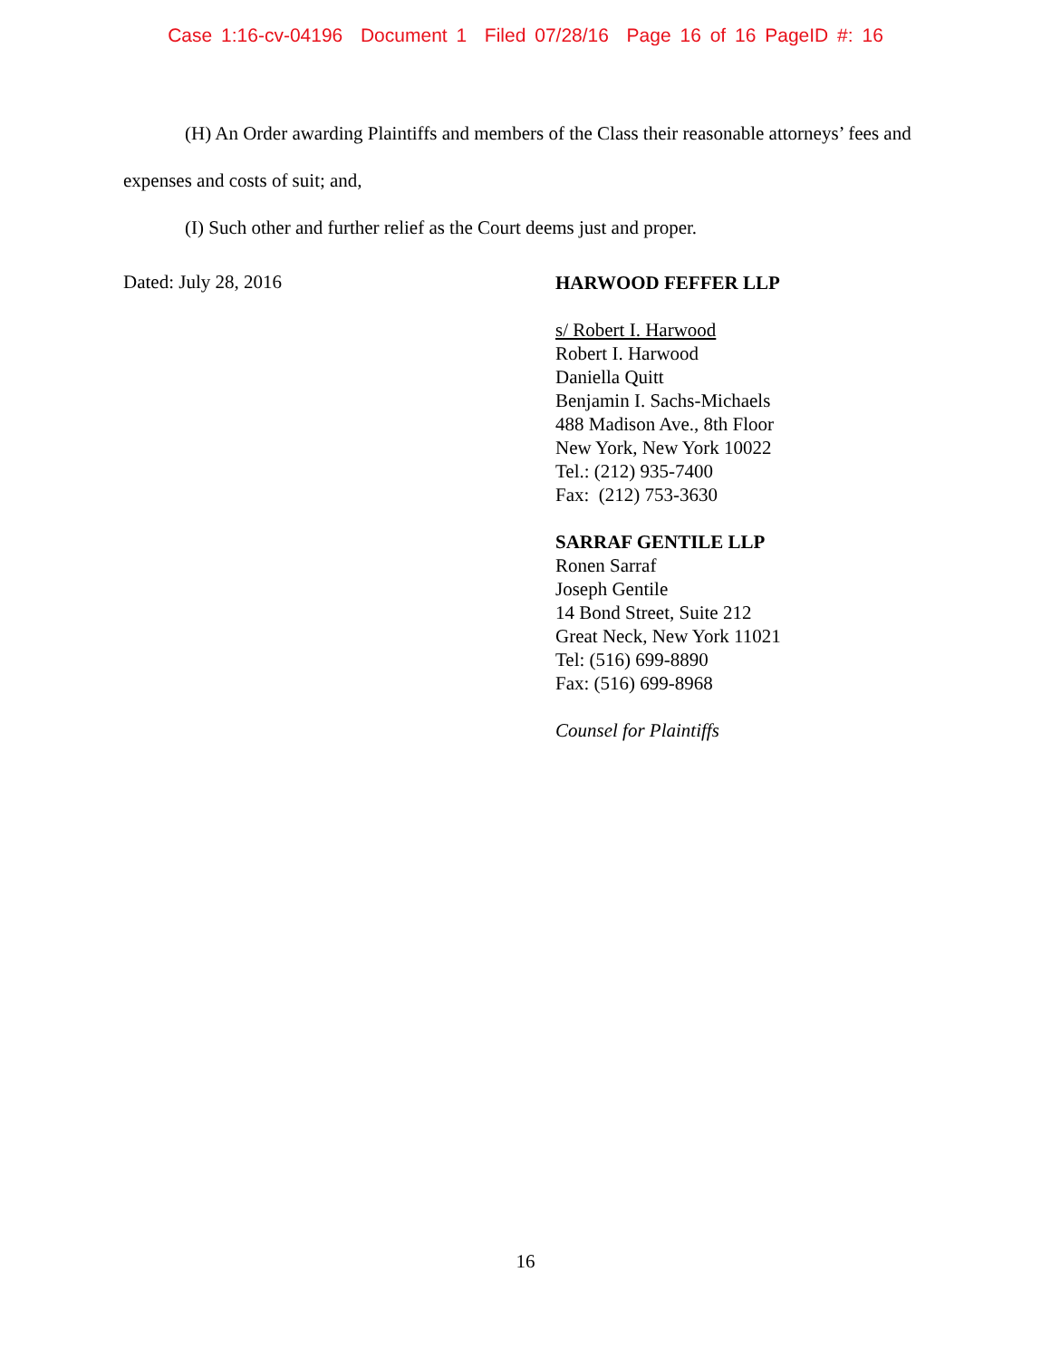Case 1:16-cv-04196 Document 1 Filed 07/28/16 Page 16 of 16 PageID #: 16
(H) An Order awarding Plaintiffs and members of the Class their reasonable attorneys’ fees and expenses and costs of suit; and,
(I) Such other and further relief as the Court deems just and proper.
Dated: July 28, 2016
HARWOOD FEFFER LLP
s/ Robert I. Harwood
Robert I. Harwood
Daniella Quitt
Benjamin I. Sachs-Michaels
488 Madison Ave., 8th Floor
New York, New York 10022
Tel.: (212) 935-7400
Fax: (212) 753-3630
SARRAF GENTILE LLP
Ronen Sarraf
Joseph Gentile
14 Bond Street, Suite 212
Great Neck, New York 11021
Tel: (516) 699-8890
Fax: (516) 699-8968
Counsel for Plaintiffs
16